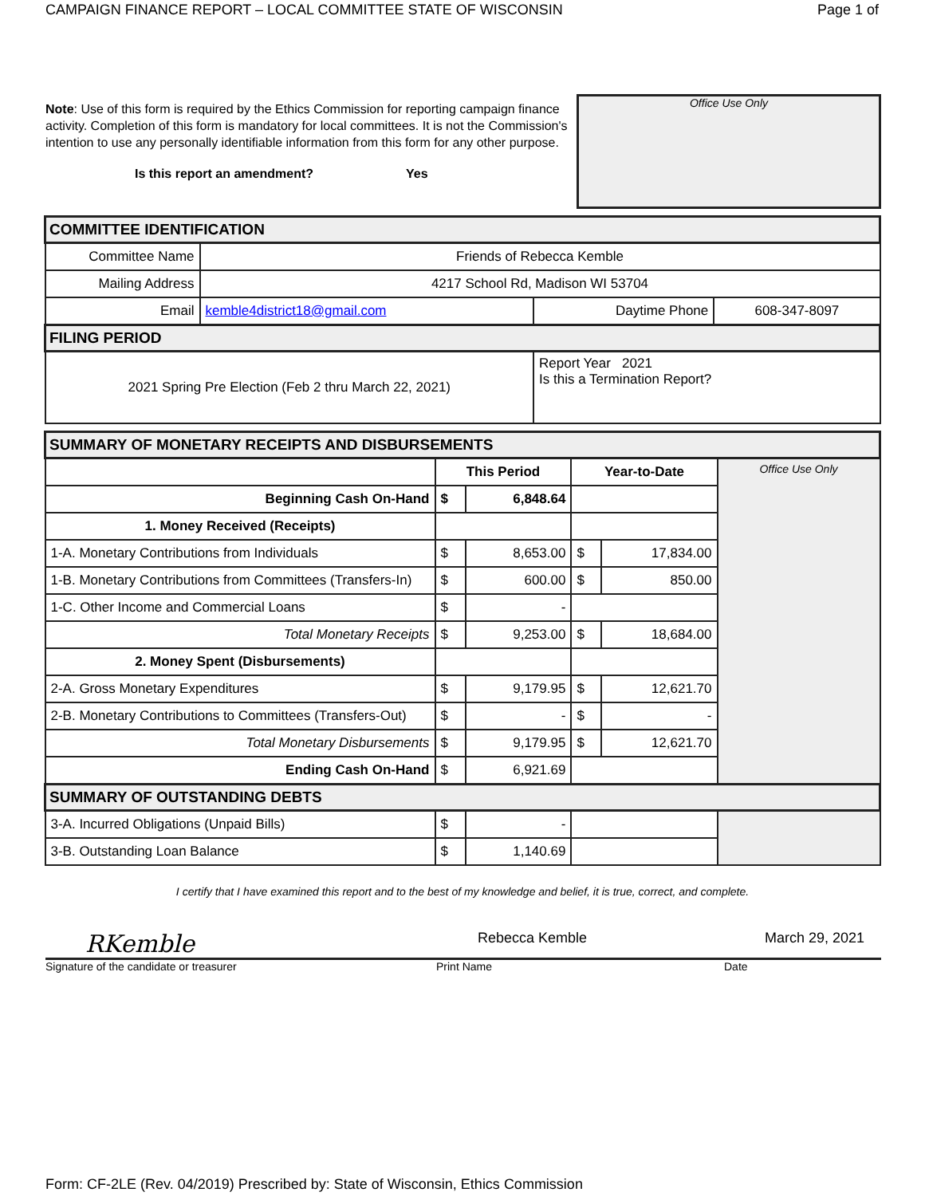CAMPAIGN FINANCE REPORT – LOCAL COMMITTEE STATE OF WISCONSIN Page 1 of
Note: Use of this form is required by the Ethics Commission for reporting campaign finance activity. Completion of this form is mandatory for local committees. It is not the Commission's intention to use any personally identifiable information from this form for any other purpose.
Is this report an amendment? Yes
Office Use Only
| COMMITTEE IDENTIFICATION | | | |
| Committee Name | Friends of Rebecca Kemble | | |
| Mailing Address | 4217 School Rd, Madison WI 53704 | | |
| Email | kemble4district18@gmail.com | Daytime Phone | 608-347-8097 |
| FILING PERIOD | | | |
| 2021 Spring Pre Election (Feb 2 thru March 22, 2021) | | Report Year 2021 Is this a Termination Report? | |
| SUMMARY OF MONETARY RECEIPTS AND DISBURSEMENTS | | | | | |
| | This Period | | Year-to-Date | | Office Use Only |
| Beginning Cash On-Hand | $ | 6,848.64 | | | |
| 1. Money Received (Receipts) | | | | | |
| 1-A. Monetary Contributions from Individuals | $ | 8,653.00 | $ | 17,834.00 | |
| 1-B. Monetary Contributions from Committees (Transfers-In) | $ | 600.00 | $ | 850.00 | |
| 1-C. Other Income and Commercial Loans | $ | - | | | |
| Total Monetary Receipts | $ | 9,253.00 | $ | 18,684.00 | |
| 2. Money Spent (Disbursements) | | | | | |
| 2-A. Gross Monetary Expenditures | $ | 9,179.95 | $ | 12,621.70 | |
| 2-B. Monetary Contributions to Committees (Transfers-Out) | $ | - | $ | - | |
| Total Monetary Disbursements | $ | 9,179.95 | $ | 12,621.70 | |
| Ending Cash On-Hand | $ | 6,921.69 | | | |
| SUMMARY OF OUTSTANDING DEBTS | | | | | |
| 3-A. Incurred Obligations (Unpaid Bills) | $ | - | | | |
| 3-B. Outstanding Loan Balance | $ | 1,140.69 | | | |
I certify that I have examined this report and to the best of my knowledge and belief, it is true, correct, and complete.
RKemble Rebecca Kemble March 29, 2021
Signature of the candidate or treasurer Print Name Date
Form: CF-2LE (Rev. 04/2019) Prescribed by: State of Wisconsin, Ethics Commission